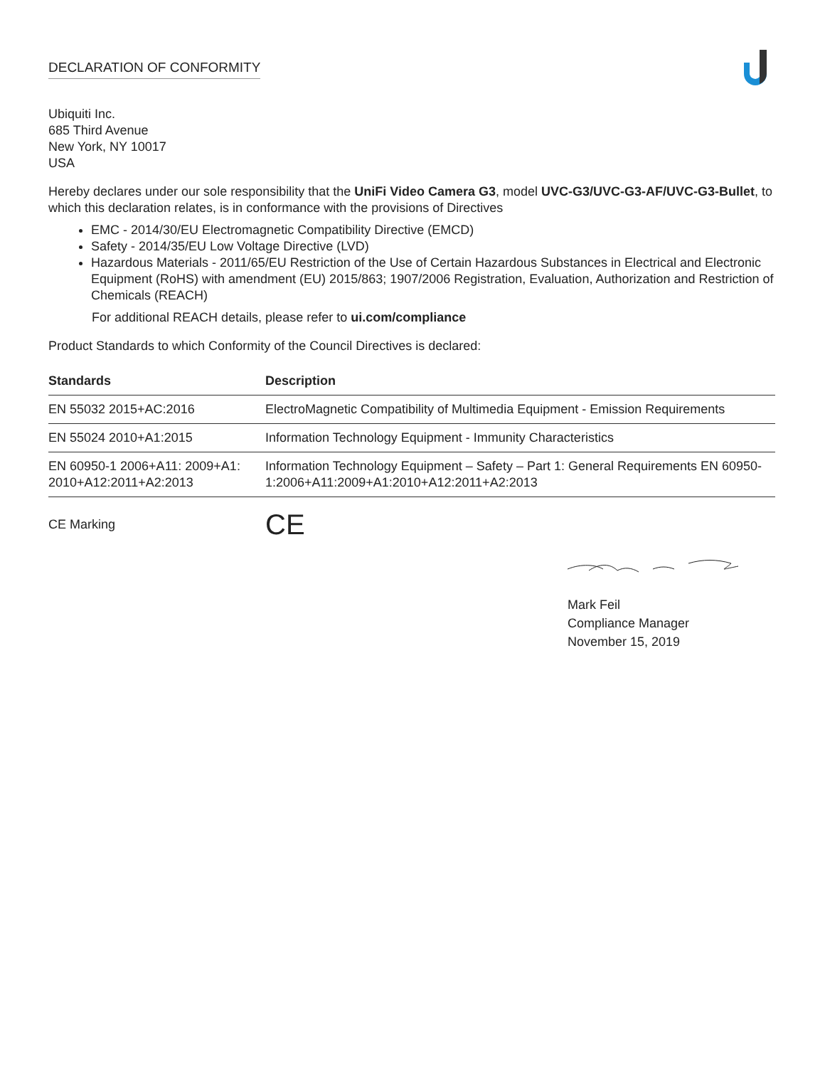DECLARATION OF CONFORMITY
Ubiquiti Inc.
685 Third Avenue
New York, NY 10017
USA
Hereby declares under our sole responsibility that the UniFi Video Camera G3, model UVC-G3/UVC-G3-AF/UVC-G3-Bullet, to which this declaration relates, is in conformance with the provisions of Directives
EMC - 2014/30/EU Electromagnetic Compatibility Directive (EMCD)
Safety - 2014/35/EU Low Voltage Directive (LVD)
Hazardous Materials - 2011/65/EU Restriction of the Use of Certain Hazardous Substances in Electrical and Electronic Equipment (RoHS) with amendment (EU) 2015/863; 1907/2006 Registration, Evaluation, Authorization and Restriction of Chemicals (REACH)
For additional REACH details, please refer to ui.com/compliance
Product Standards to which Conformity of the Council Directives is declared:
| Standards | Description |
| --- | --- |
| EN 55032 2015+AC:2016 | ElectroMagnetic Compatibility of Multimedia Equipment - Emission Requirements |
| EN 55024 2010+A1:2015 | Information Technology Equipment - Immunity Characteristics |
| EN 60950-1 2006+A11: 2009+A1: 2010+A12:2011+A2:2013 | Information Technology Equipment – Safety – Part 1: General Requirements EN 60950-1:2006+A11:2009+A1:2010+A12:2011+A2:2013 |
CE Marking CE
Mark Feil
Compliance Manager
November 15, 2019